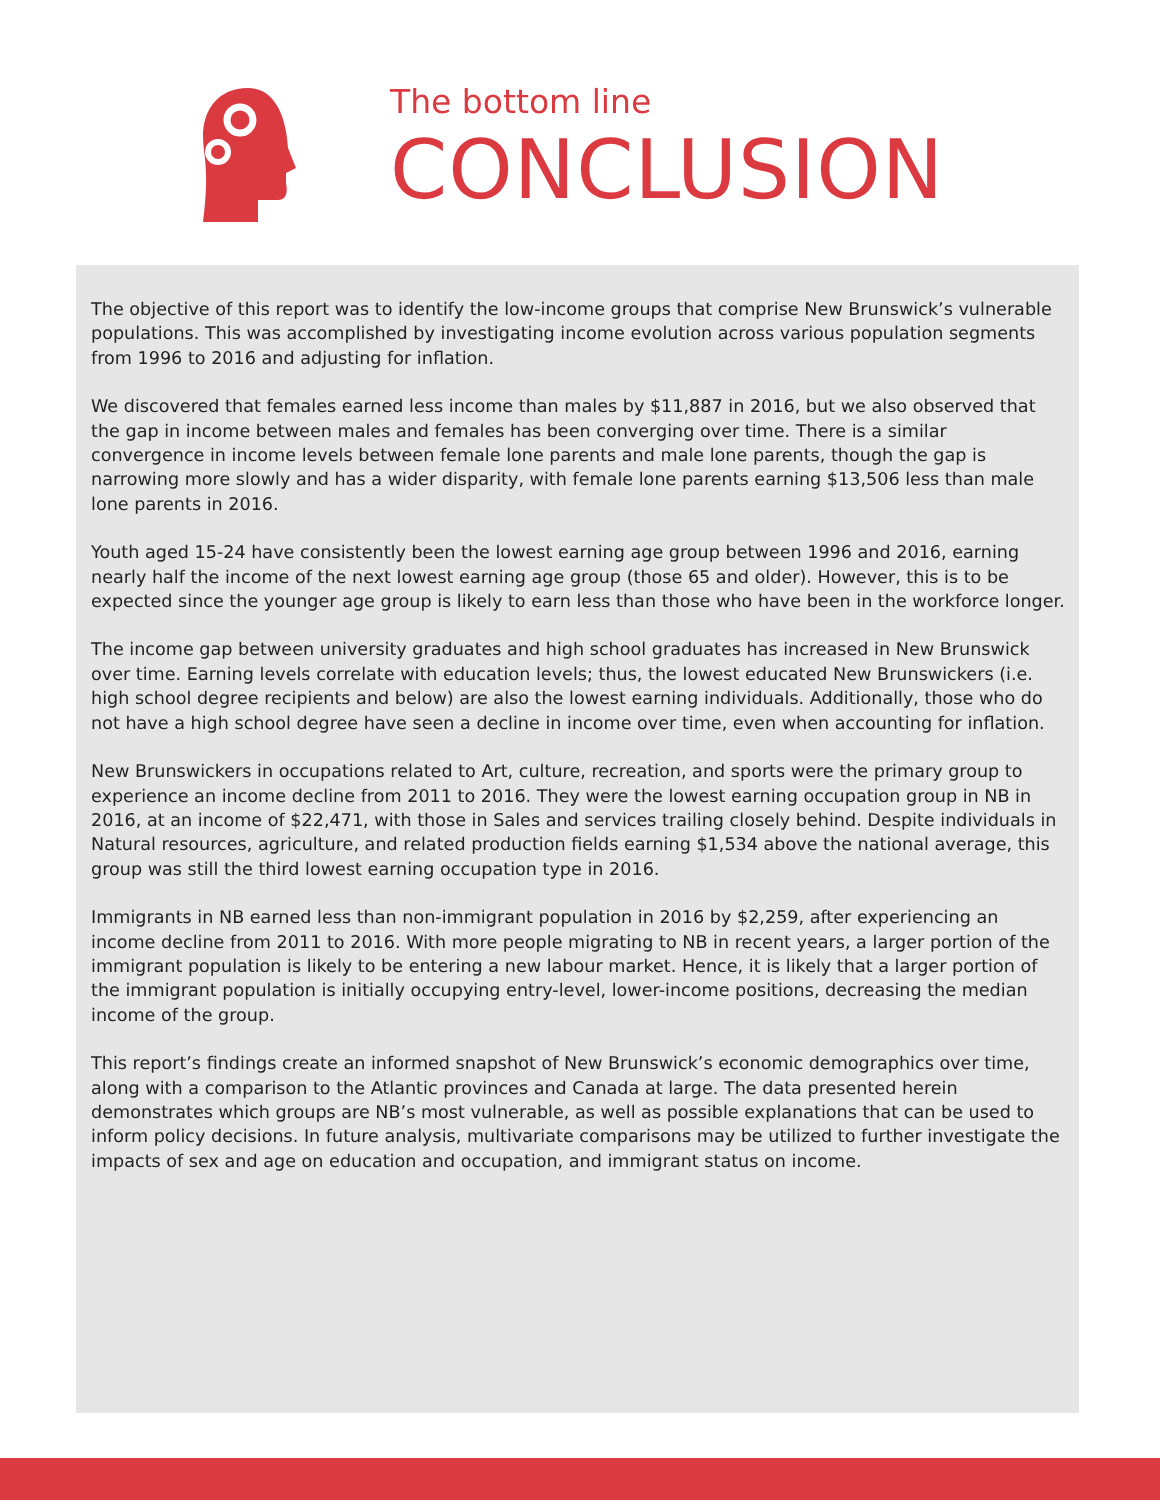The bottom line
CONCLUSION
The objective of this report was to identify the low-income groups that comprise New Brunswick’s vulnerable populations. This was accomplished by investigating income evolution across various population segments from 1996 to 2016 and adjusting for inflation.
We discovered that females earned less income than males by $11,887 in 2016, but we also observed that the gap in income between males and females has been converging over time. There is a similar convergence in income levels between female lone parents and male lone parents, though the gap is narrowing more slowly and has a wider disparity, with female lone parents earning $13,506 less than male lone parents in 2016.
Youth aged 15-24 have consistently been the lowest earning age group between 1996 and 2016, earning nearly half the income of the next lowest earning age group (those 65 and older). However, this is to be expected since the younger age group is likely to earn less than those who have been in the workforce longer.
The income gap between university graduates and high school graduates has increased in New Brunswick over time. Earning levels correlate with education levels; thus, the lowest educated New Brunswickers (i.e. high school degree recipients and below) are also the lowest earning individuals. Additionally, those who do not have a high school degree have seen a decline in income over time, even when accounting for inflation.
New Brunswickers in occupations related to Art, culture, recreation, and sports were the primary group to experience an income decline from 2011 to 2016. They were the lowest earning occupation group in NB in 2016, at an income of $22,471, with those in Sales and services trailing closely behind. Despite individuals in Natural resources, agriculture, and related production fields earning $1,534 above the national average, this group was still the third lowest earning occupation type in 2016.
Immigrants in NB earned less than non-immigrant population in 2016 by $2,259, after experiencing an income decline from 2011 to 2016. With more people migrating to NB in recent years, a larger portion of the immigrant population is likely to be entering a new labour market. Hence, it is likely that a larger portion of the immigrant population is initially occupying entry-level, lower-income positions, decreasing the median income of the group.
This report’s findings create an informed snapshot of New Brunswick’s economic demographics over time, along with a comparison to the Atlantic provinces and Canada at large. The data presented herein demonstrates which groups are NB’s most vulnerable, as well as possible explanations that can be used to inform policy decisions. In future analysis, multivariate comparisons may be utilized to further investigate the impacts of sex and age on education and occupation, and immigrant status on income.